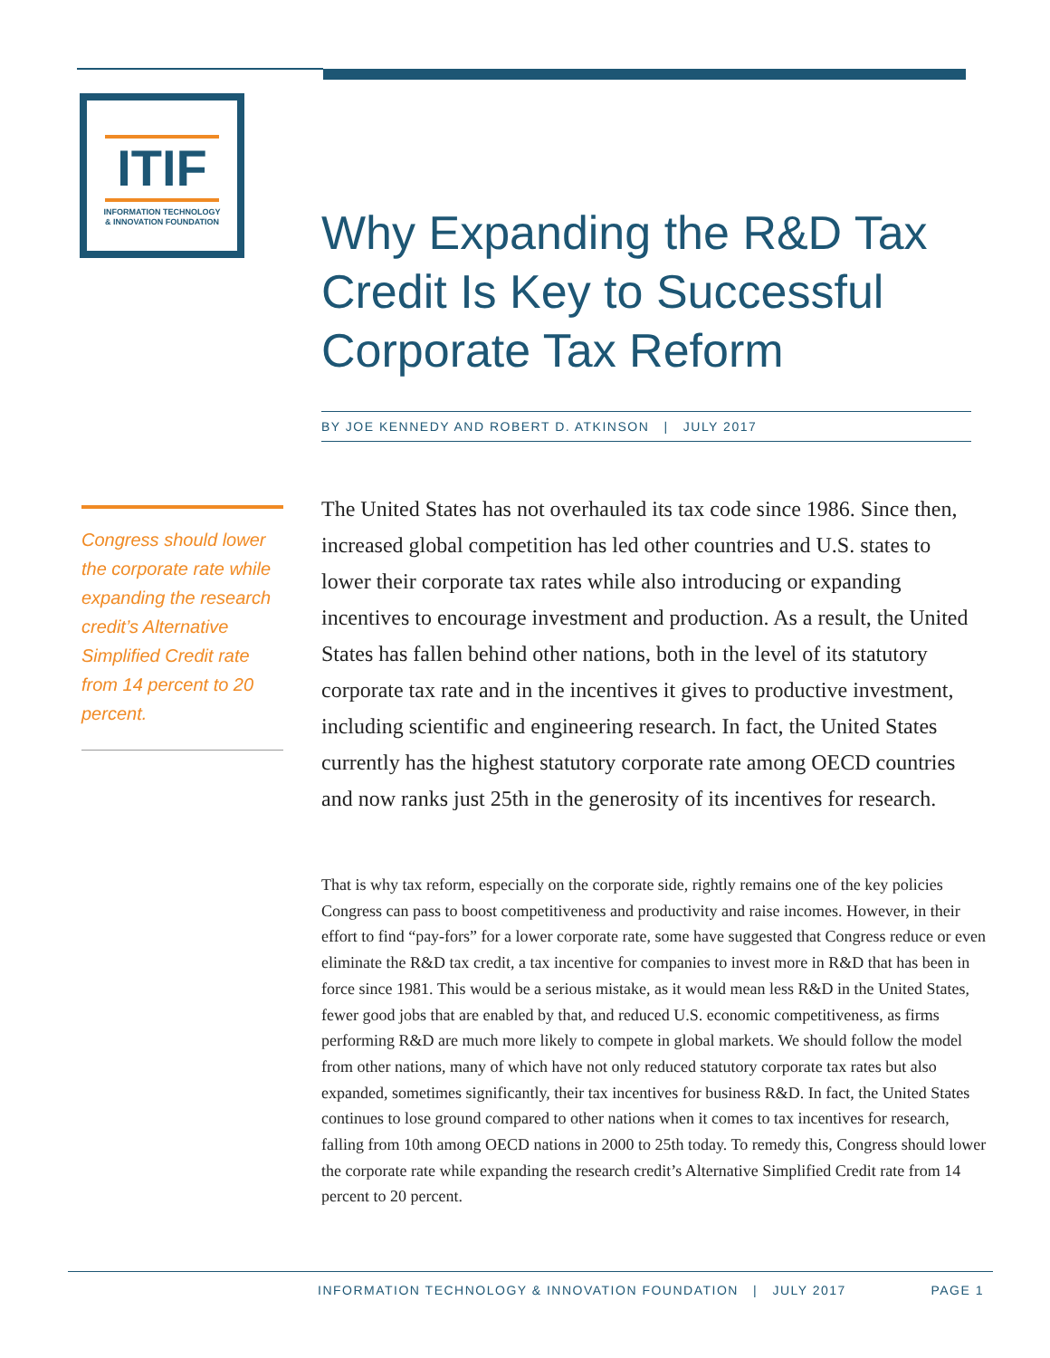ITIF
INFORMATION TECHNOLOGY
& INNOVATION FOUNDATION
Why Expanding the R&D Tax
Credit Is Key to Successful
Corporate Tax Reform
BY JOE KENNEDY AND ROBERT D. ATKINSON | JULY 2017
Congress should lower the corporate rate while expanding the research credit’s Alternative Simplified Credit rate from 14 percent to 20 percent.
The United States has not overhauled its tax code since 1986. Since then, increased global competition has led other countries and U.S. states to lower their corporate tax rates while also introducing or expanding incentives to encourage investment and production. As a result, the United States has fallen behind other nations, both in the level of its statutory corporate tax rate and in the incentives it gives to productive investment, including scientific and engineering research. In fact, the United States currently has the highest statutory corporate rate among OECD countries and now ranks just 25th in the generosity of its incentives for research.
That is why tax reform, especially on the corporate side, rightly remains one of the key policies Congress can pass to boost competitiveness and productivity and raise incomes. However, in their effort to find “pay-fors” for a lower corporate rate, some have suggested that Congress reduce or even eliminate the R&D tax credit, a tax incentive for companies to invest more in R&D that has been in force since 1981. This would be a serious mistake, as it would mean less R&D in the United States, fewer good jobs that are enabled by that, and reduced U.S. economic competitiveness, as firms performing R&D are much more likely to compete in global markets. We should follow the model from other nations, many of which have not only reduced statutory corporate tax rates but also expanded, sometimes significantly, their tax incentives for business R&D. In fact, the United States continues to lose ground compared to other nations when it comes to tax incentives for research, falling from 10th among OECD nations in 2000 to 25th today. To remedy this, Congress should lower the corporate rate while expanding the research credit’s Alternative Simplified Credit rate from 14 percent to 20 percent.
INFORMATION TECHNOLOGY & INNOVATION FOUNDATION | JULY 2017 PAGE 1